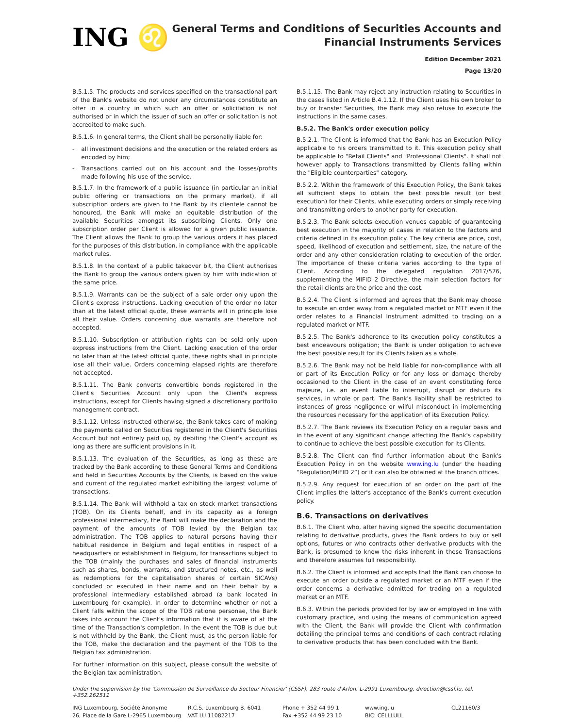ING ♌
General Terms and Conditions of Securities Accounts and
Financial Instruments Services
Edition December 2021
Page 13/20
B.5.1.5. The products and services specified on the transactional part of the Bank's website do not under any circumstances constitute an offer in a country in which such an offer or solicitation is not authorised or in which the issuer of such an offer or solicitation is not accredited to make such.
B.5.1.6. In general terms, the Client shall be personally liable for:
- all investment decisions and the execution or the related orders as encoded by him;
- Transactions carried out on his account and the losses/profits made following his use of the service.
B.5.1.7. In the framework of a public issuance (in particular an initial public offering or transactions on the primary market), if all subscription orders are given to the Bank by its clientele cannot be honoured, the Bank will make an equitable distribution of the available Securities amongst its subscribing Clients. Only one subscription order per Client is allowed for a given public issuance. The Client allows the Bank to group the various orders it has placed for the purposes of this distribution, in compliance with the applicable market rules.
B.5.1.8. In the context of a public takeover bit, the Client authorises the Bank to group the various orders given by him with indication of the same price.
B.5.1.9. Warrants can be the subject of a sale order only upon the Client's express instructions. Lacking execution of the order no later than at the latest official quote, these warrants will in principle lose all their value. Orders concerning due warrants are therefore not accepted.
B.5.1.10. Subscription or attribution rights can be sold only upon express instructions from the Client. Lacking execution of the order no later than at the latest official quote, these rights shall in principle lose all their value. Orders concerning elapsed rights are therefore not accepted.
B.5.1.11. The Bank converts convertible bonds registered in the Client's Securities Account only upon the Client's express instructions, except for Clients having signed a discretionary portfolio management contract.
B.5.1.12. Unless instructed otherwise, the Bank takes care of making the payments called on Securities registered in the Client's Securities Account but not entirely paid up, by debiting the Client's account as long as there are sufficient provisions in it.
B.5.1.13. The evaluation of the Securities, as long as these are tracked by the Bank according to these General Terms and Conditions and held in Securities Accounts by the Clients, is based on the value and current of the regulated market exhibiting the largest volume of transactions.
B.5.1.14. The Bank will withhold a tax on stock market transactions (TOB). On its Clients behalf, and in its capacity as a foreign professional intermediary, the Bank will make the declaration and the payment of the amounts of TOB levied by the Belgian tax administration. The TOB applies to natural persons having their habitual residence in Belgium and legal entities in respect of a headquarters or establishment in Belgium, for transactions subject to the TOB (mainly the purchases and sales of financial instruments such as shares, bonds, warrants, and structured notes, etc., as well as redemptions for the capitalisation shares of certain SICAVs) concluded or executed in their name and on their behalf by a professional intermediary established abroad (a bank located in Luxembourg for example). In order to determine whether or not a Client falls within the scope of the TOB ratione personae, the Bank takes into account the Client's information that it is aware of at the time of the Transaction's completion. In the event the TOB is due but is not withheld by the Bank, the Client must, as the person liable for the TOB, make the declaration and the payment of the TOB to the Belgian tax administration.
For further information on this subject, please consult the website of the Belgian tax administration.
B.5.1.15. The Bank may reject any instruction relating to Securities in the cases listed in Article B.4.1.12. If the Client uses his own broker to buy or transfer Securities, the Bank may also refuse to execute the instructions in the same cases.
B.5.2. The Bank's order execution policy
B.5.2.1. The Client is informed that the Bank has an Execution Policy applicable to his orders transmitted to it. This execution policy shall be applicable to "Retail Clients" and "Professional Clients". It shall not however apply to Transactions transmitted by Clients falling within the "Eligible counterparties" category.
B.5.2.2. Within the framework of this Execution Policy, the Bank takes all sufficient steps to obtain the best possible result (or best execution) for their Clients, while executing orders or simply receiving and transmitting orders to another party for execution.
B.5.2.3. The Bank selects execution venues capable of guaranteeing best execution in the majority of cases in relation to the factors and criteria defined in its execution policy. The key criteria are price, cost, speed, likelihood of execution and settlement, size, the nature of the order and any other consideration relating to execution of the order. The importance of these criteria varies according to the type of Client. According to the delegated regulation 2017/576, supplementing the MIFID 2 Directive, the main selection factors for the retail clients are the price and the cost.
B.5.2.4. The Client is informed and agrees that the Bank may choose to execute an order away from a regulated market or MTF even if the order relates to a Financial Instrument admitted to trading on a regulated market or MTF.
B.5.2.5. The Bank's adherence to its execution policy constitutes a best endeavours obligation; the Bank is under obligation to achieve the best possible result for its Clients taken as a whole.
B.5.2.6. The Bank may not be held liable for non-compliance with all or part of its Execution Policy or for any loss or damage thereby occasioned to the Client in the case of an event constituting force majeure, i.e. an event liable to interrupt, disrupt or disturb its services, in whole or part. The Bank's liability shall be restricted to instances of gross negligence or wilful misconduct in implementing the resources necessary for the application of its Execution Policy.
B.5.2.7. The Bank reviews its Execution Policy on a regular basis and in the event of any significant change affecting the Bank's capability to continue to achieve the best possible execution for its Clients.
B.5.2.8. The Client can find further information about the Bank's Execution Policy in on the website www.ing.lu (under the heading “Regulation/MiFID 2”) or it can also be obtained at the branch offices.
B.5.2.9. Any request for execution of an order on the part of the Client implies the latter's acceptance of the Bank's current execution policy.
B.6. Transactions on derivatives
B.6.1. The Client who, after having signed the specific documentation relating to derivative products, gives the Bank orders to buy or sell options, futures or who contracts other derivative products with the Bank, is presumed to know the risks inherent in these Transactions and therefore assumes full responsibility.
B.6.2. The Client is informed and accepts that the Bank can choose to execute an order outside a regulated market or an MTF even if the order concerns a derivative admitted for trading on a regulated market or an MTF.
B.6.3. Within the periods provided for by law or employed in line with customary practice, and using the means of communication agreed with the Client, the Bank will provide the Client with confirmation detailing the principal terms and conditions of each contract relating to derivative products that has been concluded with the Bank.
Under the supervision by the 'Commission de Surveillance du Secteur Financier' (CSSF), 283 route d'Arlon, L-2991 Luxembourg, direction@cssf.lu, tel. +352.262511
ING Luxembourg, Société Anonyme
26, Place de la Gare L-2965 Luxembourg
R.C.S. Luxembourg B. 6041
VAT LU 11082217
Phone + 352 44 99 1
Fax +352 44 99 23 10
www.ing.lu
BIC: CELLLULL
CL21160/3